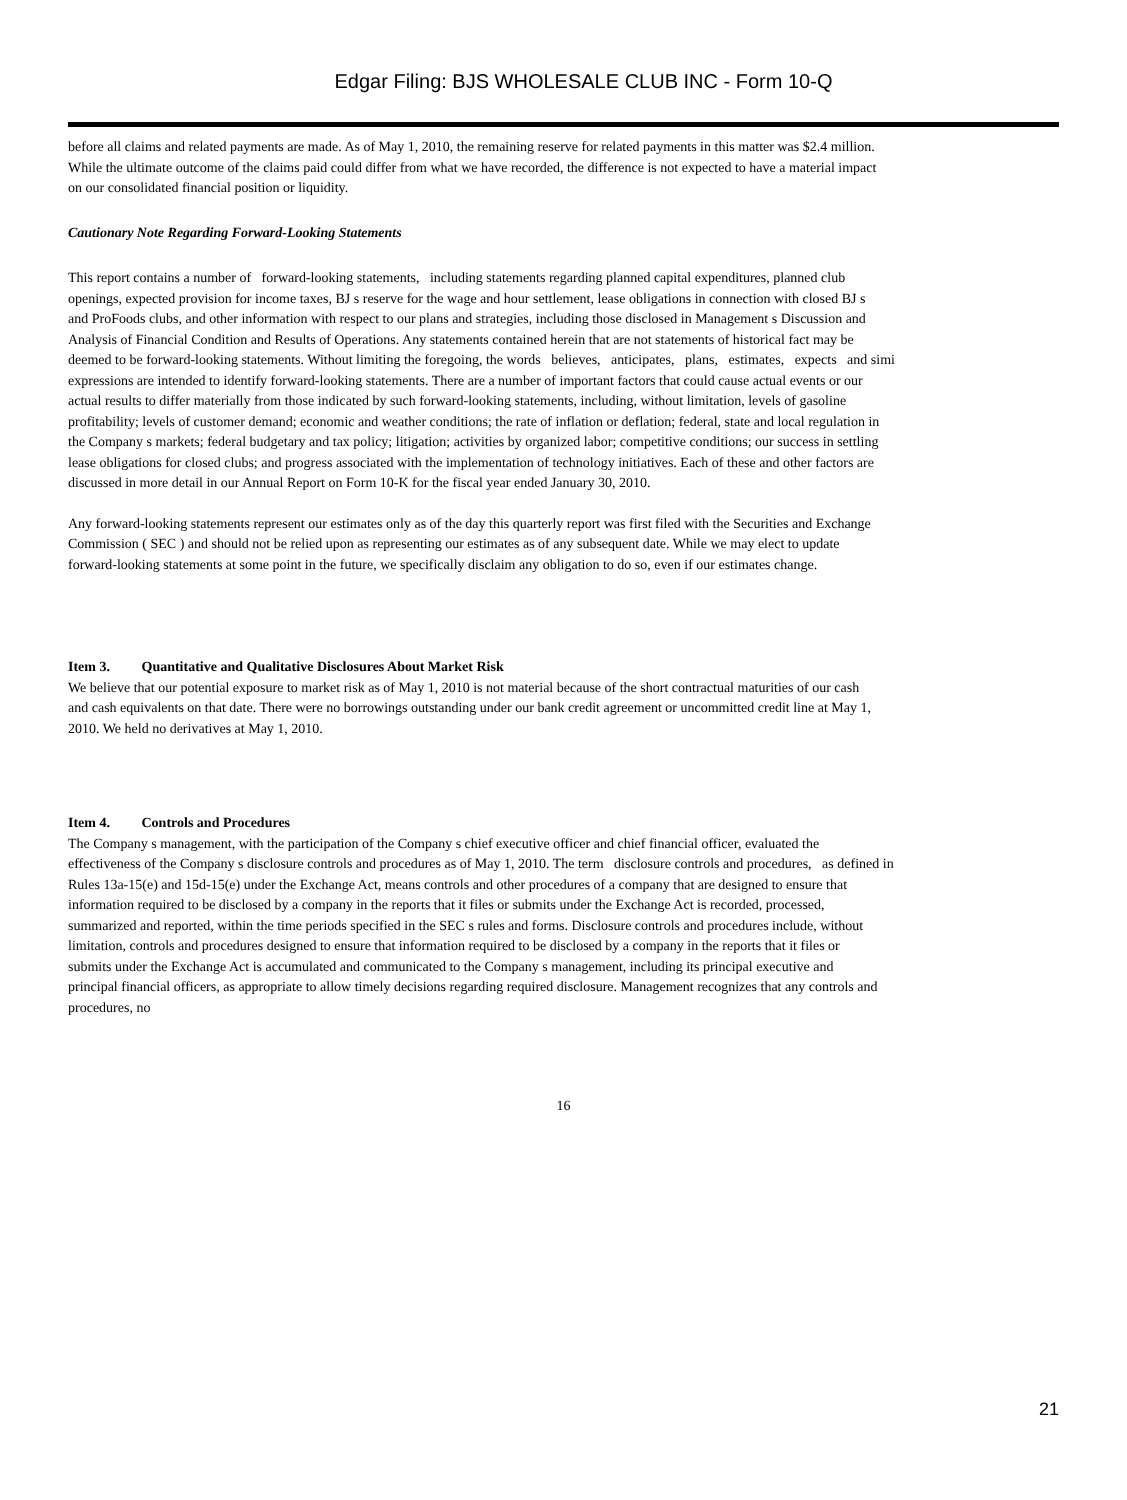Edgar Filing: BJS WHOLESALE CLUB INC - Form 10-Q
before all claims and related payments are made. As of May 1, 2010, the remaining reserve for related payments in this matter was $2.4 million.
While the ultimate outcome of the claims paid could differ from what we have recorded, the difference is not expected to have a material impact
on our consolidated financial position or liquidity.
Cautionary Note Regarding Forward-Looking Statements
This report contains a number of forward-looking statements, including statements regarding planned capital expenditures, planned club
openings, expected provision for income taxes, BJ s reserve for the wage and hour settlement, lease obligations in connection with closed BJ s
and ProFoods clubs, and other information with respect to our plans and strategies, including those disclosed in Management s Discussion and
Analysis of Financial Condition and Results of Operations. Any statements contained herein that are not statements of historical fact may be
deemed to be forward-looking statements. Without limiting the foregoing, the words believes, anticipates, plans, estimates, expects and simi
expressions are intended to identify forward-looking statements. There are a number of important factors that could cause actual events or our
actual results to differ materially from those indicated by such forward-looking statements, including, without limitation, levels of gasoline
profitability; levels of customer demand; economic and weather conditions; the rate of inflation or deflation; federal, state and local regulation in
the Company s markets; federal budgetary and tax policy; litigation; activities by organized labor; competitive conditions; our success in settling
lease obligations for closed clubs; and progress associated with the implementation of technology initiatives. Each of these and other factors are
discussed in more detail in our Annual Report on Form 10-K for the fiscal year ended January 30, 2010.
Any forward-looking statements represent our estimates only as of the day this quarterly report was first filed with the Securities and Exchange
Commission ( SEC ) and should not be relied upon as representing our estimates as of any subsequent date. While we may elect to update
forward-looking statements at some point in the future, we specifically disclaim any obligation to do so, even if our estimates change.
Item 3. Quantitative and Qualitative Disclosures About Market Risk
We believe that our potential exposure to market risk as of May 1, 2010 is not material because of the short contractual maturities of our cash
and cash equivalents on that date. There were no borrowings outstanding under our bank credit agreement or uncommitted credit line at May 1,
2010. We held no derivatives at May 1, 2010.
Item 4. Controls and Procedures
The Company s management, with the participation of the Company s chief executive officer and chief financial officer, evaluated the
effectiveness of the Company s disclosure controls and procedures as of May 1, 2010. The term disclosure controls and procedures, as defined in
Rules 13a-15(e) and 15d-15(e) under the Exchange Act, means controls and other procedures of a company that are designed to ensure that
information required to be disclosed by a company in the reports that it files or submits under the Exchange Act is recorded, processed,
summarized and reported, within the time periods specified in the SEC s rules and forms. Disclosure controls and procedures include, without
limitation, controls and procedures designed to ensure that information required to be disclosed by a company in the reports that it files or
submits under the Exchange Act is accumulated and communicated to the Company s management, including its principal executive and
principal financial officers, as appropriate to allow timely decisions regarding required disclosure. Management recognizes that any controls and
procedures, no
16
21